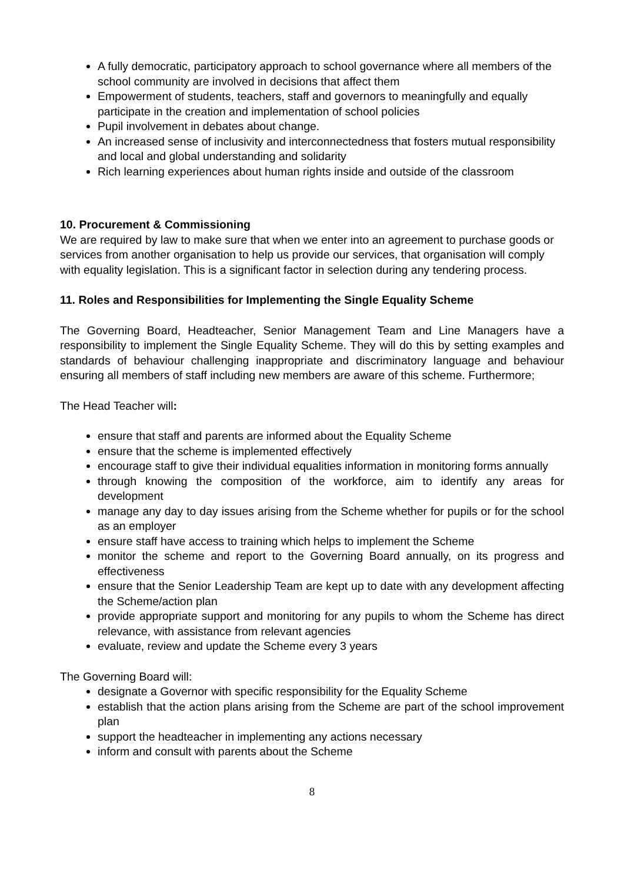A fully democratic, participatory approach to school governance where all members of the school community are involved in decisions that affect them
Empowerment of students, teachers, staff and governors to meaningfully and equally participate in the creation and implementation of school policies
Pupil involvement in debates about change.
An increased sense of inclusivity and interconnectedness that fosters mutual responsibility and local and global understanding and solidarity
Rich learning experiences about human rights inside and outside of the classroom
10. Procurement & Commissioning
We are required by law to make sure that when we enter into an agreement to purchase goods or services from another organisation to help us provide our services, that organisation will comply with equality legislation. This is a significant factor in selection during any tendering process.
11. Roles and Responsibilities for Implementing the Single Equality Scheme
The Governing Board, Headteacher, Senior Management Team and Line Managers have a responsibility to implement the Single Equality Scheme. They will do this by setting examples and standards of behaviour challenging inappropriate and discriminatory language and behaviour ensuring all members of staff including new members are aware of this scheme. Furthermore;
The Head Teacher will:
ensure that staff and parents are informed about the Equality Scheme
ensure that the scheme is implemented effectively
encourage staff to give their individual equalities information in monitoring forms annually
through knowing the composition of the workforce, aim to identify any areas for development
manage any day to day issues arising from the Scheme whether for pupils or for the school as an employer
ensure staff have access to training which helps to implement the Scheme
monitor the scheme and report to the Governing Board annually, on its progress and effectiveness
ensure that the Senior Leadership Team are kept up to date with any development affecting the Scheme/action plan
provide appropriate support and monitoring for any pupils to whom the Scheme has direct relevance, with assistance from relevant agencies
evaluate, review and update the Scheme every 3 years
The Governing Board will:
designate a Governor with specific responsibility for the Equality Scheme
establish that the action plans arising from the Scheme are part of the school improvement plan
support the headteacher in implementing any actions necessary
inform and consult with parents about the Scheme
8